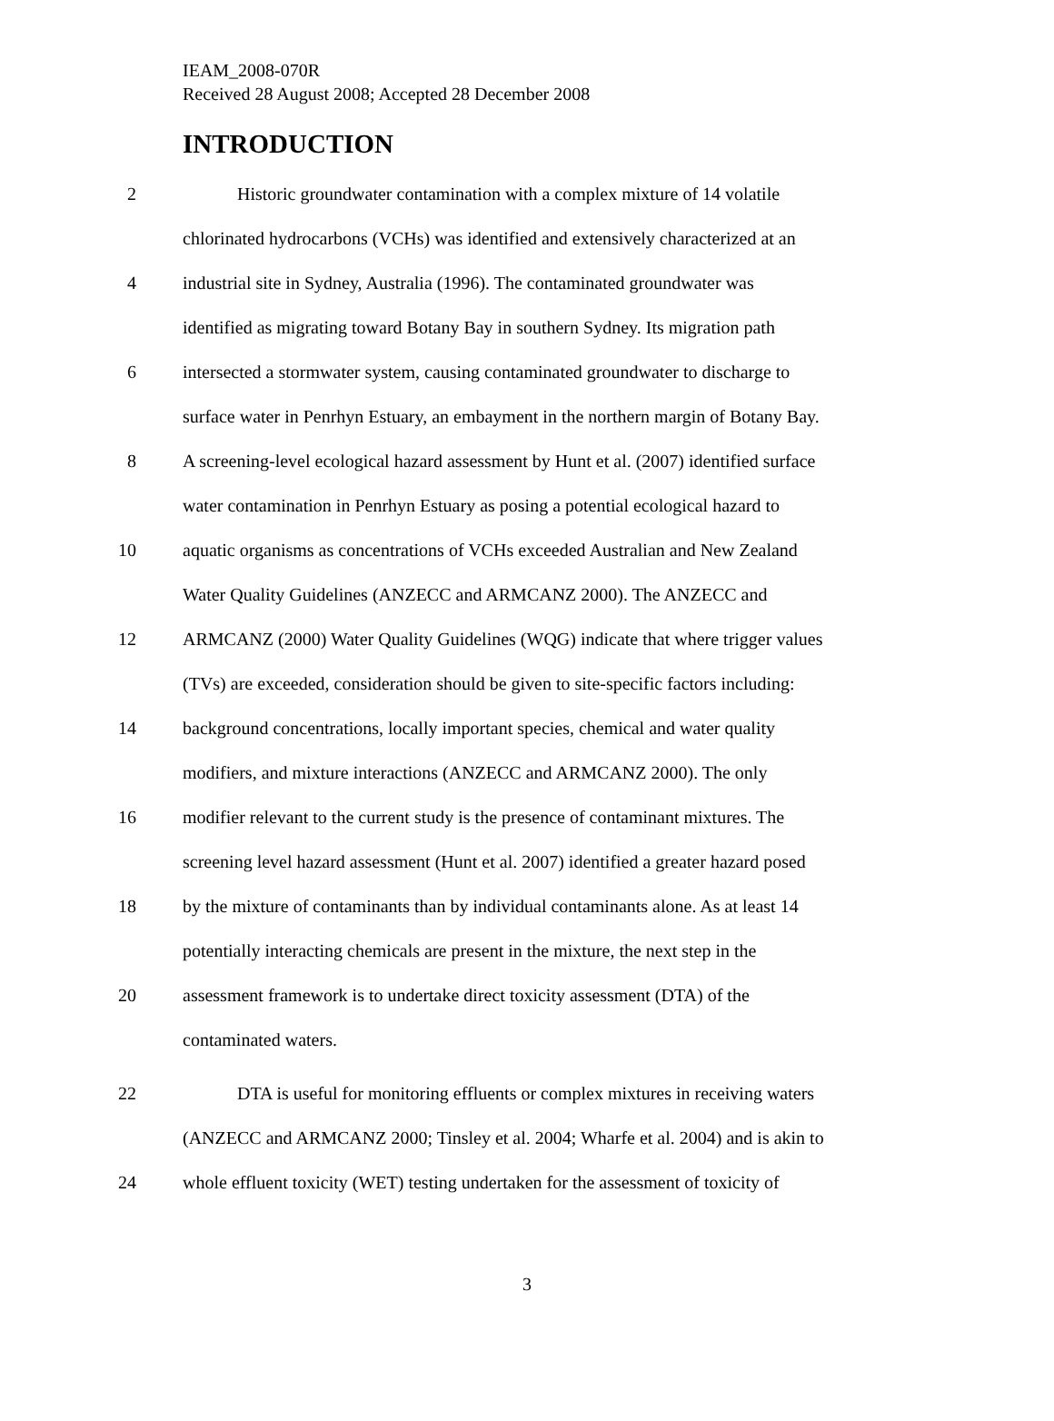IEAM_2008-070R
Received 28 August 2008; Accepted 28 December 2008
INTRODUCTION
2 Historic groundwater contamination with a complex mixture of 14 volatile
chlorinated hydrocarbons (VCHs) was identified and extensively characterized at an
4 industrial site in Sydney, Australia (1996). The contaminated groundwater was
identified as migrating toward Botany Bay in southern Sydney. Its migration path
6 intersected a stormwater system, causing contaminated groundwater to discharge to
surface water in Penrhyn Estuary, an embayment in the northern margin of Botany Bay.
8 A screening-level ecological hazard assessment by Hunt et al. (2007) identified surface
water contamination in Penrhyn Estuary as posing a potential ecological hazard to
10 aquatic organisms as concentrations of VCHs exceeded Australian and New Zealand
Water Quality Guidelines (ANZECC and ARMCANZ 2000). The ANZECC and
12 ARMCANZ (2000) Water Quality Guidelines (WQG) indicate that where trigger values
(TVs) are exceeded, consideration should be given to site-specific factors including:
14 background concentrations, locally important species, chemical and water quality
modifiers, and mixture interactions (ANZECC and ARMCANZ 2000). The only
16 modifier relevant to the current study is the presence of contaminant mixtures. The
screening level hazard assessment (Hunt et al. 2007) identified a greater hazard posed
18 by the mixture of contaminants than by individual contaminants alone. As at least 14
potentially interacting chemicals are present in the mixture, the next step in the
20 assessment framework is to undertake direct toxicity assessment (DTA) of the
contaminated waters.
22 DTA is useful for monitoring effluents or complex mixtures in receiving waters
(ANZECC and ARMCANZ 2000; Tinsley et al. 2004; Wharfe et al. 2004) and is akin to
24 whole effluent toxicity (WET) testing undertaken for the assessment of toxicity of
3